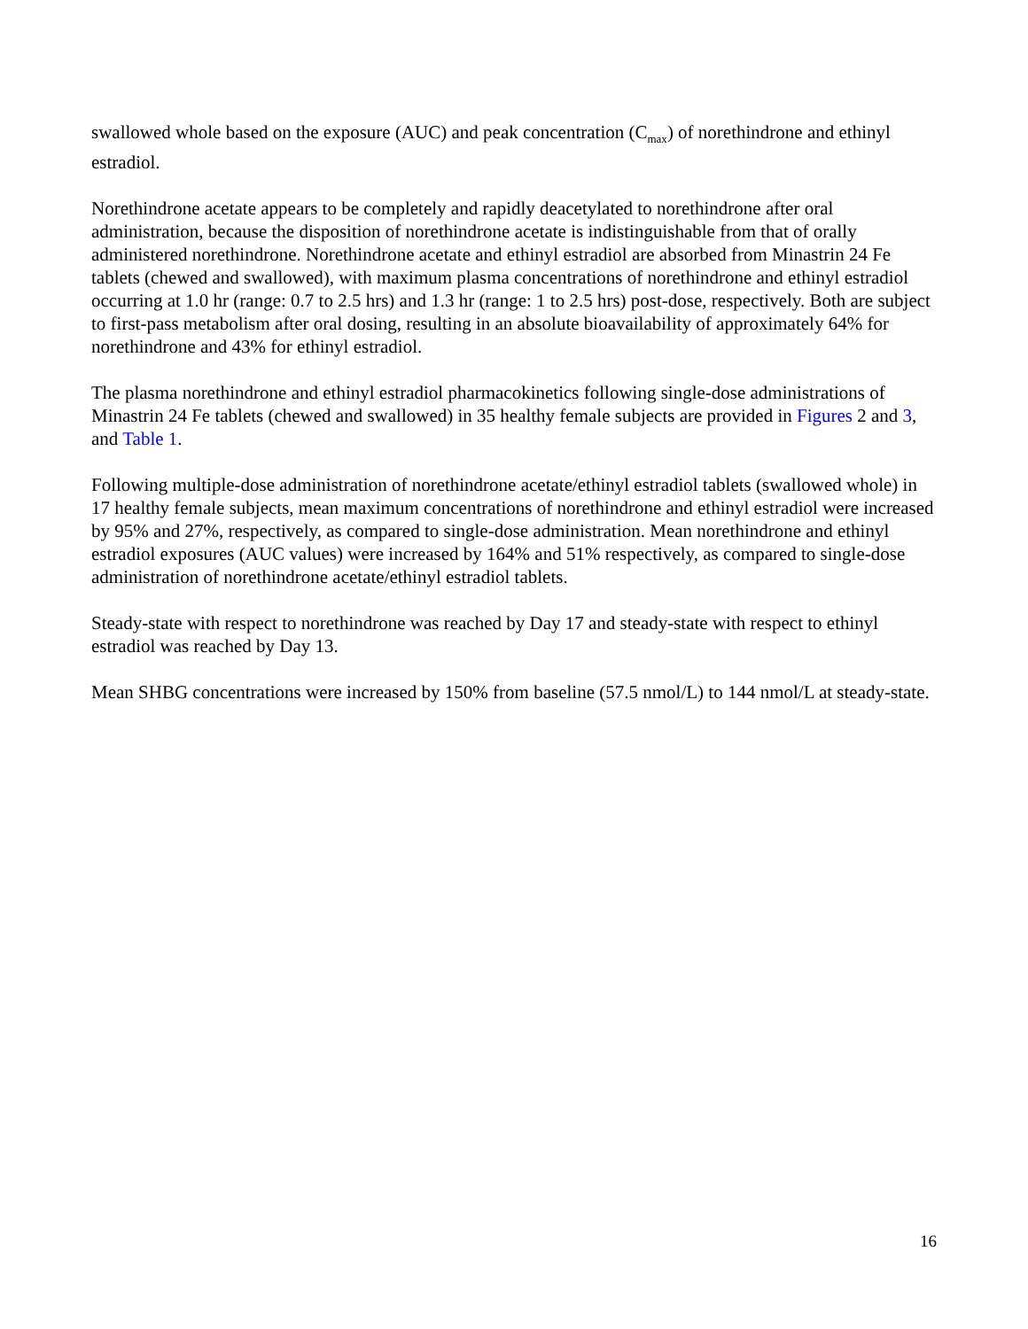swallowed whole based on the exposure (AUC) and peak concentration (C<sub>max</sub>) of norethindrone and ethinyl estradiol.
Norethindrone acetate appears to be completely and rapidly deacetylated to norethindrone after oral administration, because the disposition of norethindrone acetate is indistinguishable from that of orally administered norethindrone. Norethindrone acetate and ethinyl estradiol are absorbed from Minastrin 24 Fe tablets (chewed and swallowed), with maximum plasma concentrations of norethindrone and ethinyl estradiol occurring at 1.0 hr (range: 0.7 to 2.5 hrs) and 1.3 hr (range: 1 to 2.5 hrs) post-dose, respectively. Both are subject to first-pass metabolism after oral dosing, resulting in an absolute bioavailability of approximately 64% for norethindrone and 43% for ethinyl estradiol.
The plasma norethindrone and ethinyl estradiol pharmacokinetics following single-dose administrations of Minastrin 24 Fe tablets (chewed and swallowed) in 35 healthy female subjects are provided in Figures 2 and 3, and Table 1.
Following multiple-dose administration of norethindrone acetate/ethinyl estradiol tablets (swallowed whole) in 17 healthy female subjects, mean maximum concentrations of norethindrone and ethinyl estradiol were increased by 95% and 27%, respectively, as compared to single-dose administration. Mean norethindrone and ethinyl estradiol exposures (AUC values) were increased by 164% and 51% respectively, as compared to single-dose administration of norethindrone acetate/ethinyl estradiol tablets.
Steady-state with respect to norethindrone was reached by Day 17 and steady-state with respect to ethinyl estradiol was reached by Day 13.
Mean SHBG concentrations were increased by 150% from baseline (57.5 nmol/L) to 144 nmol/L at steady-state.
16